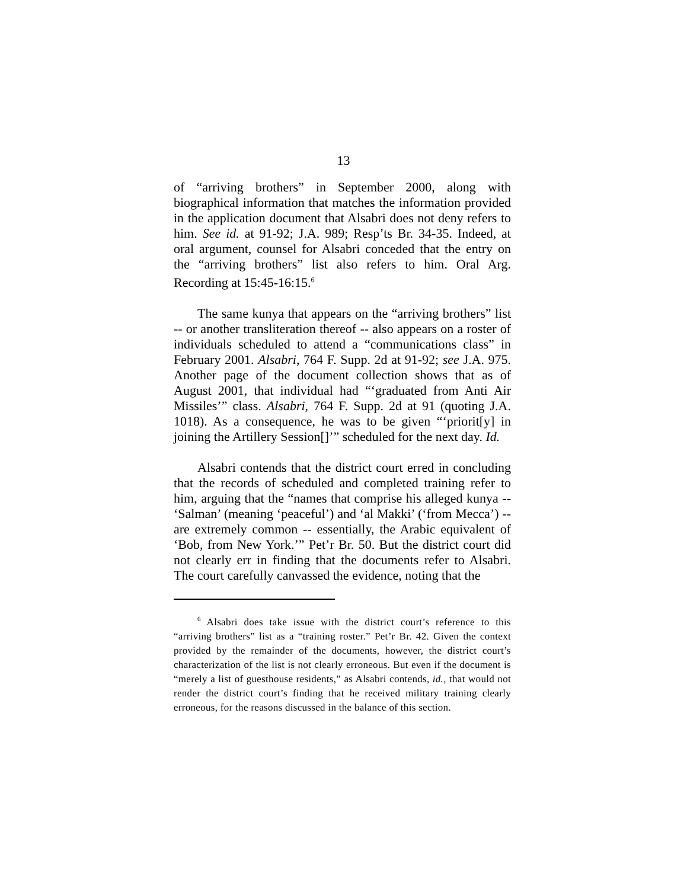13
of “arriving brothers” in September 2000, along with biographical information that matches the information provided in the application document that Alsabri does not deny refers to him. See id. at 91-92; J.A. 989; Resp’ts Br. 34-35. Indeed, at oral argument, counsel for Alsabri conceded that the entry on the “arriving brothers” list also refers to him. Oral Arg. Recording at 15:45-16:15.<sup>6</sup>
The same kunya that appears on the “arriving brothers” list -- or another transliteration thereof -- also appears on a roster of individuals scheduled to attend a “communications class” in February 2001. Alsabri, 764 F. Supp. 2d at 91-92; see J.A. 975. Another page of the document collection shows that as of August 2001, that individual had “‘graduated from Anti Air Missiles’” class. Alsabri, 764 F. Supp. 2d at 91 (quoting J.A. 1018). As a consequence, he was to be given “‘priorit[y] in joining the Artillery Session[]’” scheduled for the next day. Id.
Alsabri contends that the district court erred in concluding that the records of scheduled and completed training refer to him, arguing that the “names that comprise his alleged kunya -- ‘Salman’ (meaning ‘peaceful’) and ‘al Makki’ (‘from Mecca’) -- are extremely common -- essentially, the Arabic equivalent of ‘Bob, from New York.’” Pet’r Br. 50. But the district court did not clearly err in finding that the documents refer to Alsabri. The court carefully canvassed the evidence, noting that the
<sup>6</sup> Alsabri does take issue with the district court’s reference to this “arriving brothers” list as a “training roster.” Pet’r Br. 42. Given the context provided by the remainder of the documents, however, the district court’s characterization of the list is not clearly erroneous. But even if the document is “merely a list of guesthouse residents,” as Alsabri contends, id., that would not render the district court’s finding that he received military training clearly erroneous, for the reasons discussed in the balance of this section.